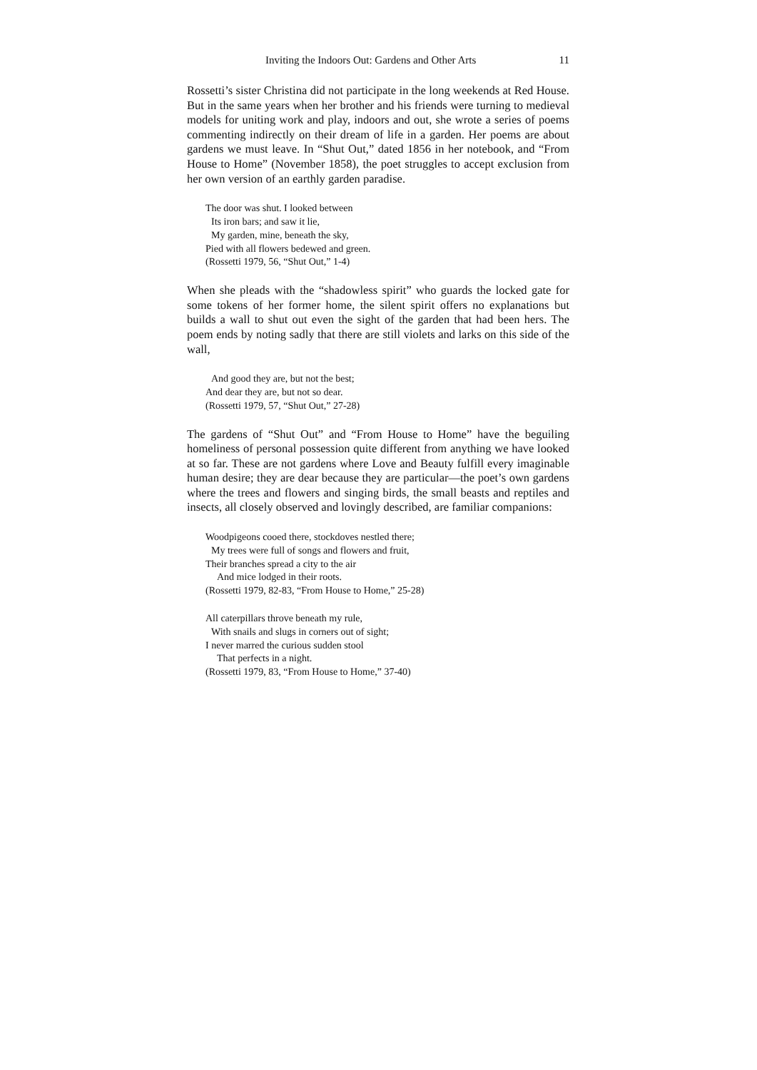Inviting the Indoors Out: Gardens and Other Arts 11
Rossetti’s sister Christina did not participate in the long weekends at Red House. But in the same years when her brother and his friends were turning to medieval models for uniting work and play, indoors and out, she wrote a series of poems commenting indirectly on their dream of life in a garden. Her poems are about gardens we must leave. In “Shut Out,” dated 1856 in her notebook, and “From House to Home” (November 1858), the poet struggles to accept exclusion from her own version of an earthly garden paradise.
The door was shut. I looked between
Its iron bars; and saw it lie,
My garden, mine, beneath the sky,
Pied with all flowers bedewed and green.
(Rossetti 1979, 56, “Shut Out,” 1-4)
When she pleads with the “shadowless spirit” who guards the locked gate for some tokens of her former home, the silent spirit offers no explanations but builds a wall to shut out even the sight of the garden that had been hers. The poem ends by noting sadly that there are still violets and larks on this side of the wall,
And good they are, but not the best;
And dear they are, but not so dear.
(Rossetti 1979, 57, “Shut Out,” 27-28)
The gardens of “Shut Out” and “From House to Home” have the beguiling homeliness of personal possession quite different from anything we have looked at so far. These are not gardens where Love and Beauty fulfill every imaginable human desire; they are dear because they are particular—the poet’s own gardens where the trees and flowers and singing birds, the small beasts and reptiles and insects, all closely observed and lovingly described, are familiar companions:
Woodpigeons cooed there, stockdoves nestled there;
My trees were full of songs and flowers and fruit,
Their branches spread a city to the air
And mice lodged in their roots.
(Rossetti 1979, 82-83, “From House to Home,” 25-28)
All caterpillars throve beneath my rule,
With snails and slugs in corners out of sight;
I never marred the curious sudden stool
That perfects in a night.
(Rossetti 1979, 83, “From House to Home,” 37-40)